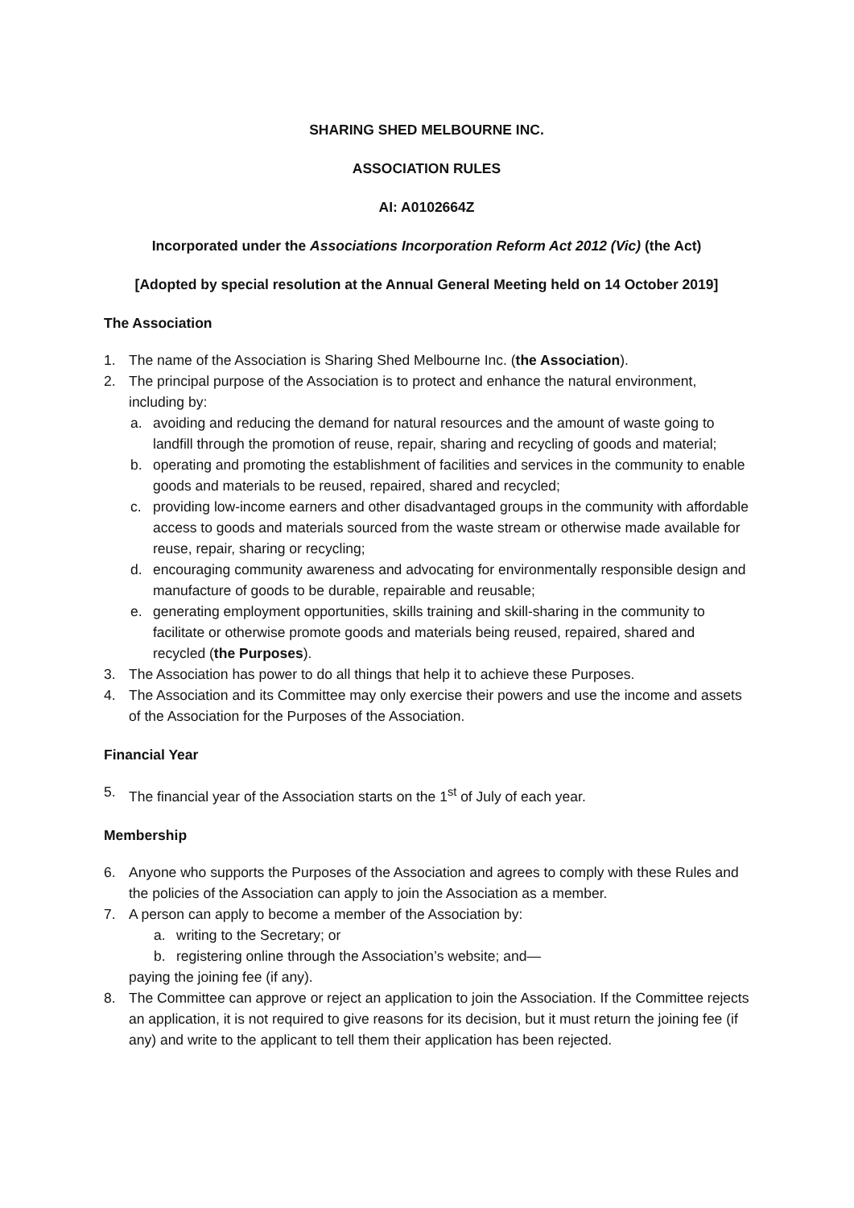SHARING SHED MELBOURNE INC.
ASSOCIATION RULES
AI: A0102664Z
Incorporated under the Associations Incorporation Reform Act 2012 (Vic) (the Act)
[Adopted by special resolution at the Annual General Meeting held on 14 October 2019]
The Association
1. The name of the Association is Sharing Shed Melbourne Inc. (the Association).
2. The principal purpose of the Association is to protect and enhance the natural environment, including by:
a. avoiding and reducing the demand for natural resources and the amount of waste going to landfill through the promotion of reuse, repair, sharing and recycling of goods and material;
b. operating and promoting the establishment of facilities and services in the community to enable goods and materials to be reused, repaired, shared and recycled;
c. providing low-income earners and other disadvantaged groups in the community with affordable access to goods and materials sourced from the waste stream or otherwise made available for reuse, repair, sharing or recycling;
d. encouraging community awareness and advocating for environmentally responsible design and manufacture of goods to be durable, repairable and reusable;
e. generating employment opportunities, skills training and skill-sharing in the community to facilitate or otherwise promote goods and materials being reused, repaired, shared and recycled (the Purposes).
3. The Association has power to do all things that help it to achieve these Purposes.
4. The Association and its Committee may only exercise their powers and use the income and assets of the Association for the Purposes of the Association.
Financial Year
5. The financial year of the Association starts on the 1<sup>st</sup> of July of each year.
Membership
6. Anyone who supports the Purposes of the Association and agrees to comply with these Rules and the policies of the Association can apply to join the Association as a member.
7. A person can apply to become a member of the Association by:
a. writing to the Secretary; or
b. registering online through the Association’s website; and—
paying the joining fee (if any).
8. The Committee can approve or reject an application to join the Association. If the Committee rejects an application, it is not required to give reasons for its decision, but it must return the joining fee (if any) and write to the applicant to tell them their application has been rejected.